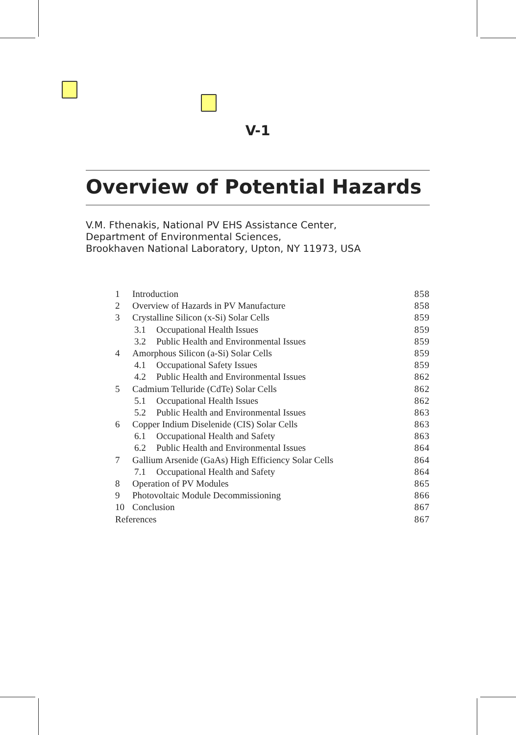V-1
Overview of Potential Hazards
V.M. Fthenakis, National PV EHS Assistance Center,
Department of Environmental Sciences,
Brookhaven National Laboratory, Upton, NY 11973, USA
| 1 | Introduction | 858 |
| 2 | Overview of Hazards in PV Manufacture | 858 |
| 3 | Crystalline Silicon (x-Si) Solar Cells | 859 |
| | 3.1 Occupational Health Issues | 859 |
| | 3.2 Public Health and Environmental Issues | 859 |
| 4 | Amorphous Silicon (a-Si) Solar Cells | 859 |
| | 4.1 Occupational Safety Issues | 859 |
| | 4.2 Public Health and Environmental Issues | 862 |
| 5 | Cadmium Telluride (CdTe) Solar Cells | 862 |
| | 5.1 Occupational Health Issues | 862 |
| | 5.2 Public Health and Environmental Issues | 863 |
| 6 | Copper Indium Diselenide (CIS) Solar Cells | 863 |
| | 6.1 Occupational Health and Safety | 863 |
| | 6.2 Public Health and Environmental Issues | 864 |
| 7 | Gallium Arsenide (GaAs) High Efficiency Solar Cells | 864 |
| | 7.1 Occupational Health and Safety | 864 |
| 8 | Operation of PV Modules | 865 |
| 9 | Photovoltaic Module Decommissioning | 866 |
| 10 | Conclusion | 867 |
| References | | 867 |